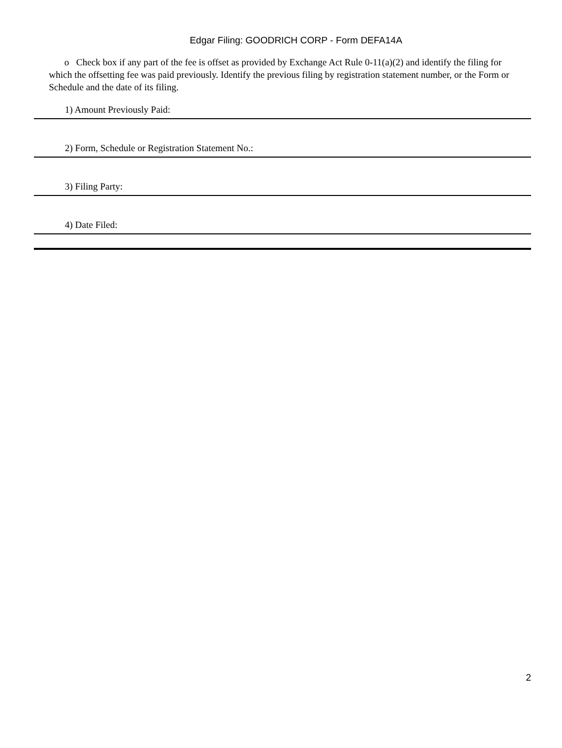Edgar Filing: GOODRICH CORP - Form DEFA14A
o Check box if any part of the fee is offset as provided by Exchange Act Rule 0-11(a)(2) and identify the filing for which the offsetting fee was paid previously. Identify the previous filing by registration statement number, or the Form or Schedule and the date of its filing.
1) Amount Previously Paid:
2) Form, Schedule or Registration Statement No.:
3) Filing Party:
4) Date Filed:
2